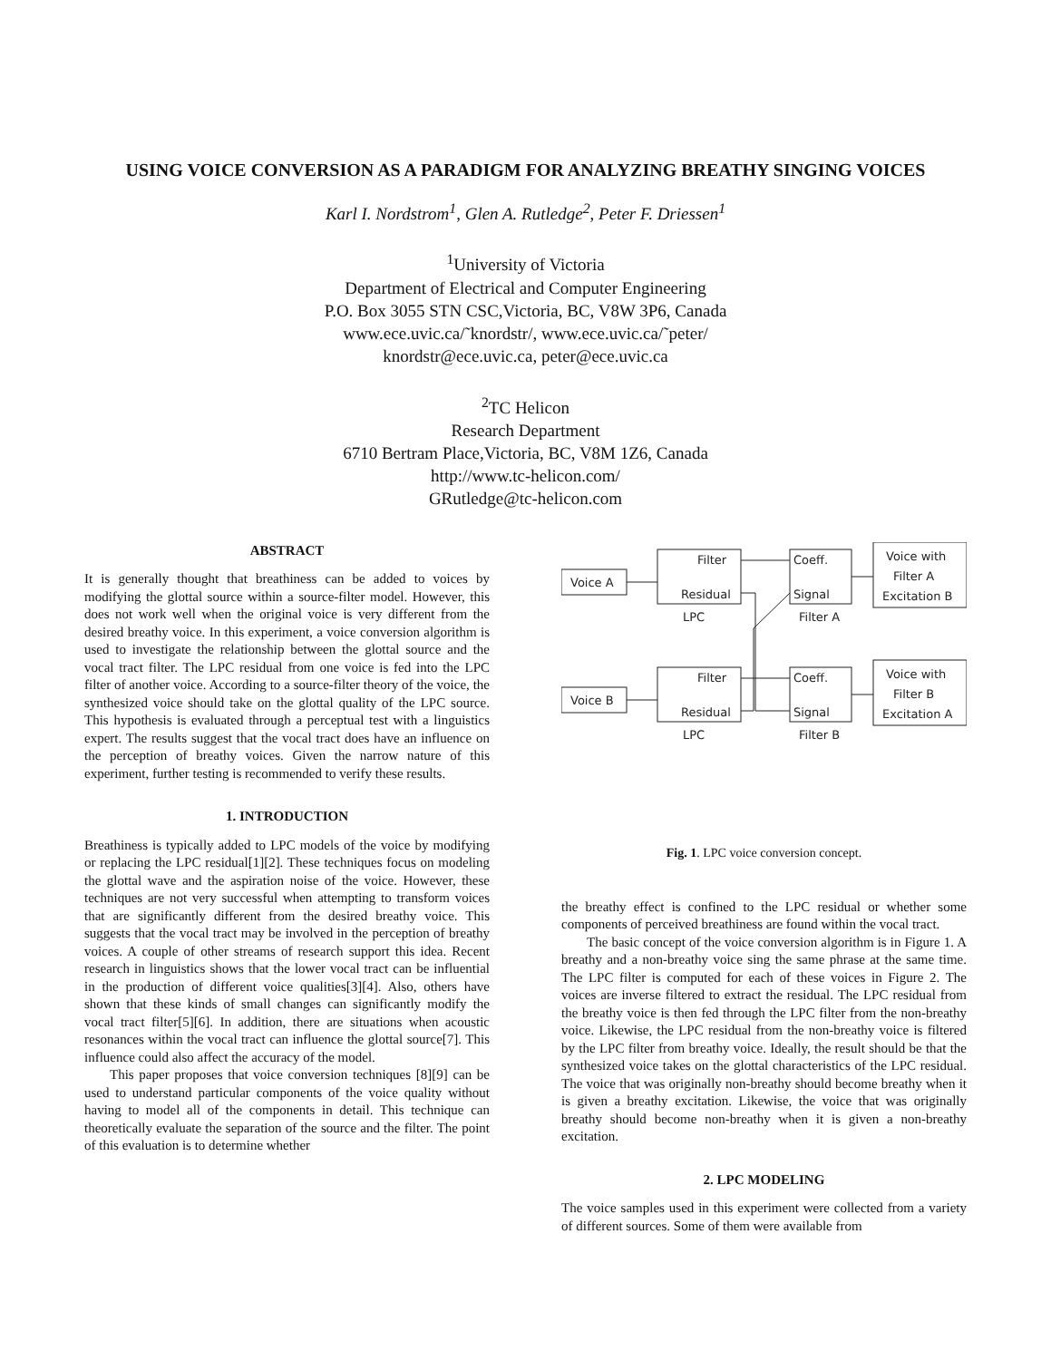USING VOICE CONVERSION AS A PARADIGM FOR ANALYZING BREATHY SINGING VOICES
Karl I. Nordstrom<sup>1</sup>, Glen A. Rutledge<sup>2</sup>, Peter F. Driessen<sup>1</sup>
<sup>1</sup> University of Victoria
Department of Electrical and Computer Engineering
P.O. Box 3055 STN CSC,Victoria, BC, V8W 3P6, Canada
www.ece.uvic.ca/˜knordstr/, www.ece.uvic.ca/˜peter/
knordstr@ece.uvic.ca, peter@ece.uvic.ca
<sup>2</sup> TC Helicon
Research Department
6710 Bertram Place,Victoria, BC, V8M 1Z6, Canada
http://www.tc-helicon.com/
GRutledge@tc-helicon.com
ABSTRACT
It is generally thought that breathiness can be added to voices by modifying the glottal source within a source-filter model. However, this does not work well when the original voice is very different from the desired breathy voice. In this experiment, a voice conversion algorithm is used to investigate the relationship between the glottal source and the vocal tract filter. The LPC residual from one voice is fed into the LPC filter of another voice. According to a source-filter theory of the voice, the synthesized voice should take on the glottal quality of the LPC source. This hypothesis is evaluated through a perceptual test with a linguistics expert. The results suggest that the vocal tract does have an influence on the perception of breathy voices. Given the narrow nature of this experiment, further testing is recommended to verify these results.
1. INTRODUCTION
Breathiness is typically added to LPC models of the voice by modifying or replacing the LPC residual[1][2]. These techniques focus on modeling the glottal wave and the aspiration noise of the voice. However, these techniques are not very successful when attempting to transform voices that are significantly different from the desired breathy voice. This suggests that the vocal tract may be involved in the perception of breathy voices. A couple of other streams of research support this idea. Recent research in linguistics shows that the lower vocal tract can be influential in the production of different voice qualities[3][4]. Also, others have shown that these kinds of small changes can significantly modify the vocal tract filter[5][6]. In addition, there are situations when acoustic resonances within the vocal tract can influence the glottal source[7]. This influence could also affect the accuracy of the model.
This paper proposes that voice conversion techniques [8][9] can be used to understand particular components of the voice quality without having to model all of the components in detail. This technique can theoretically evaluate the separation of the source and the filter. The point of this evaluation is to determine whether
Voice A
Filter
Residual
LPC
Coeff.
Signal
Filter A
Voice with
Filter A
Excitation B
Voice B
Filter
Residual
LPC
Coeff.
Signal
Filter B
Voice with
Filter B
Excitation A
Fig. 1. LPC voice conversion concept.
the breathy effect is confined to the LPC residual or whether some components of perceived breathiness are found within the vocal tract.
The basic concept of the voice conversion algorithm is in Figure 1. A breathy and a non-breathy voice sing the same phrase at the same time. The LPC filter is computed for each of these voices in Figure 2. The voices are inverse filtered to extract the residual. The LPC residual from the breathy voice is then fed through the LPC filter from the non-breathy voice. Likewise, the LPC residual from the non-breathy voice is filtered by the LPC filter from breathy voice. Ideally, the result should be that the synthesized voice takes on the glottal characteristics of the LPC residual. The voice that was originally non-breathy should become breathy when it is given a breathy excitation. Likewise, the voice that was originally breathy should become non-breathy when it is given a non-breathy excitation.
2. LPC MODELING
The voice samples used in this experiment were collected from a variety of different sources. Some of them were available from